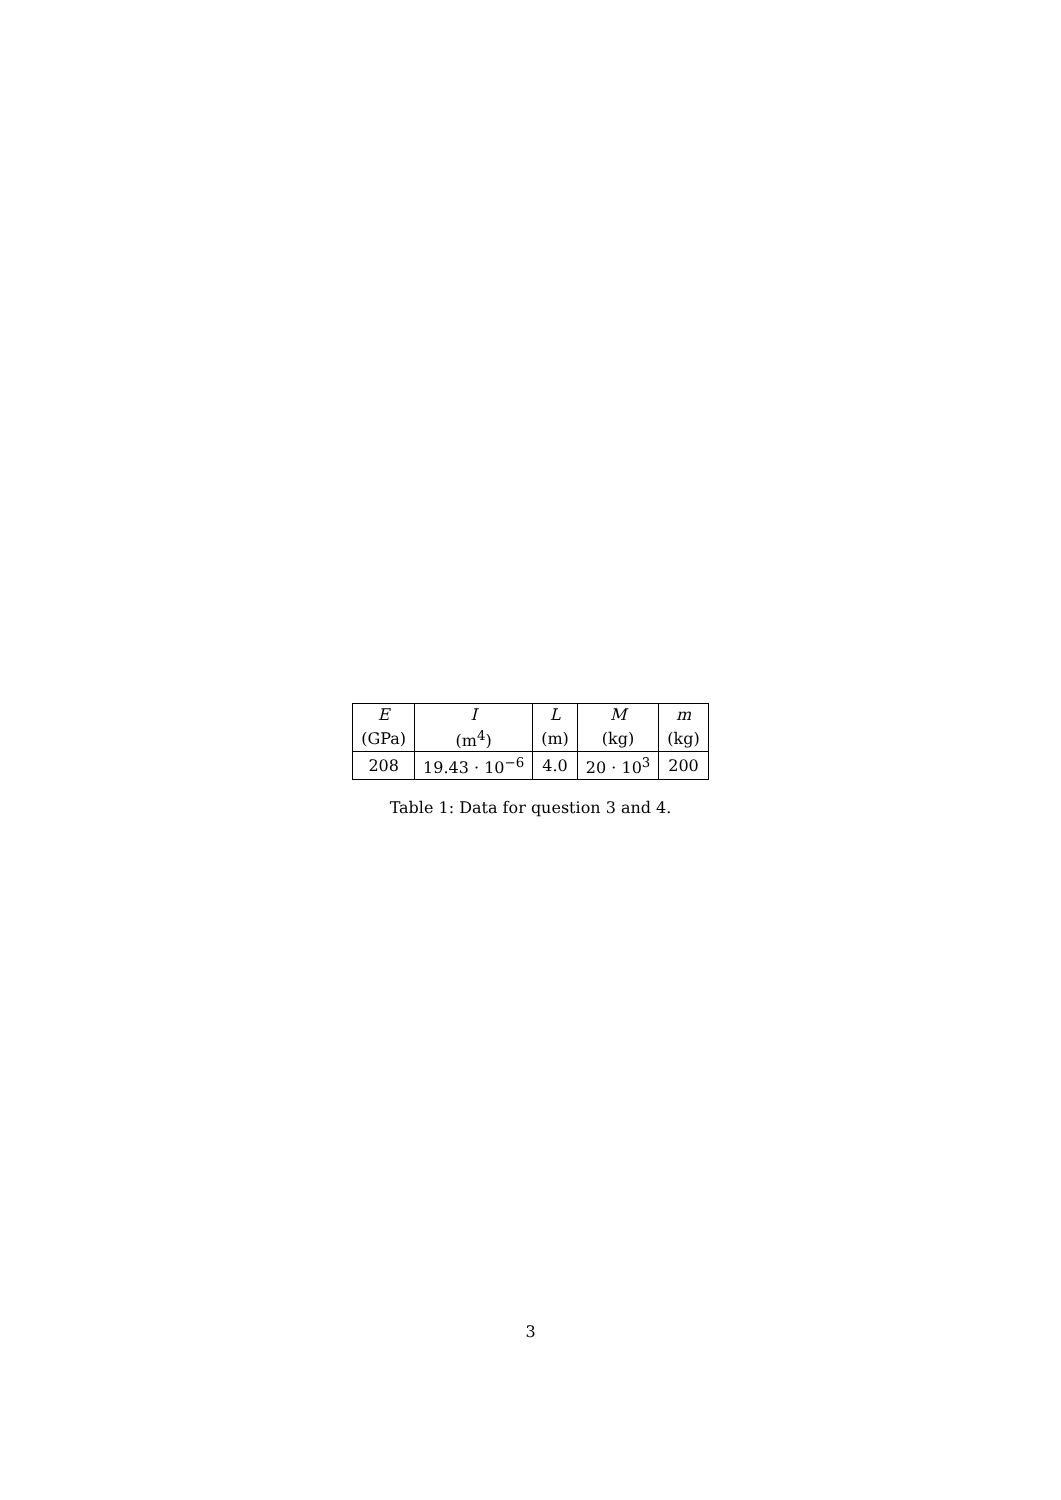| E | I | L | M | m |
| (GPa) | (m<sup>4</sup>) | (m) | (kg) | (kg) |
| 208 | 19.43 · 10<sup>−6</sup> | 4.0 | 20 · 10<sup>3</sup> | 200 |
Table 1: Data for question 3 and 4.
3